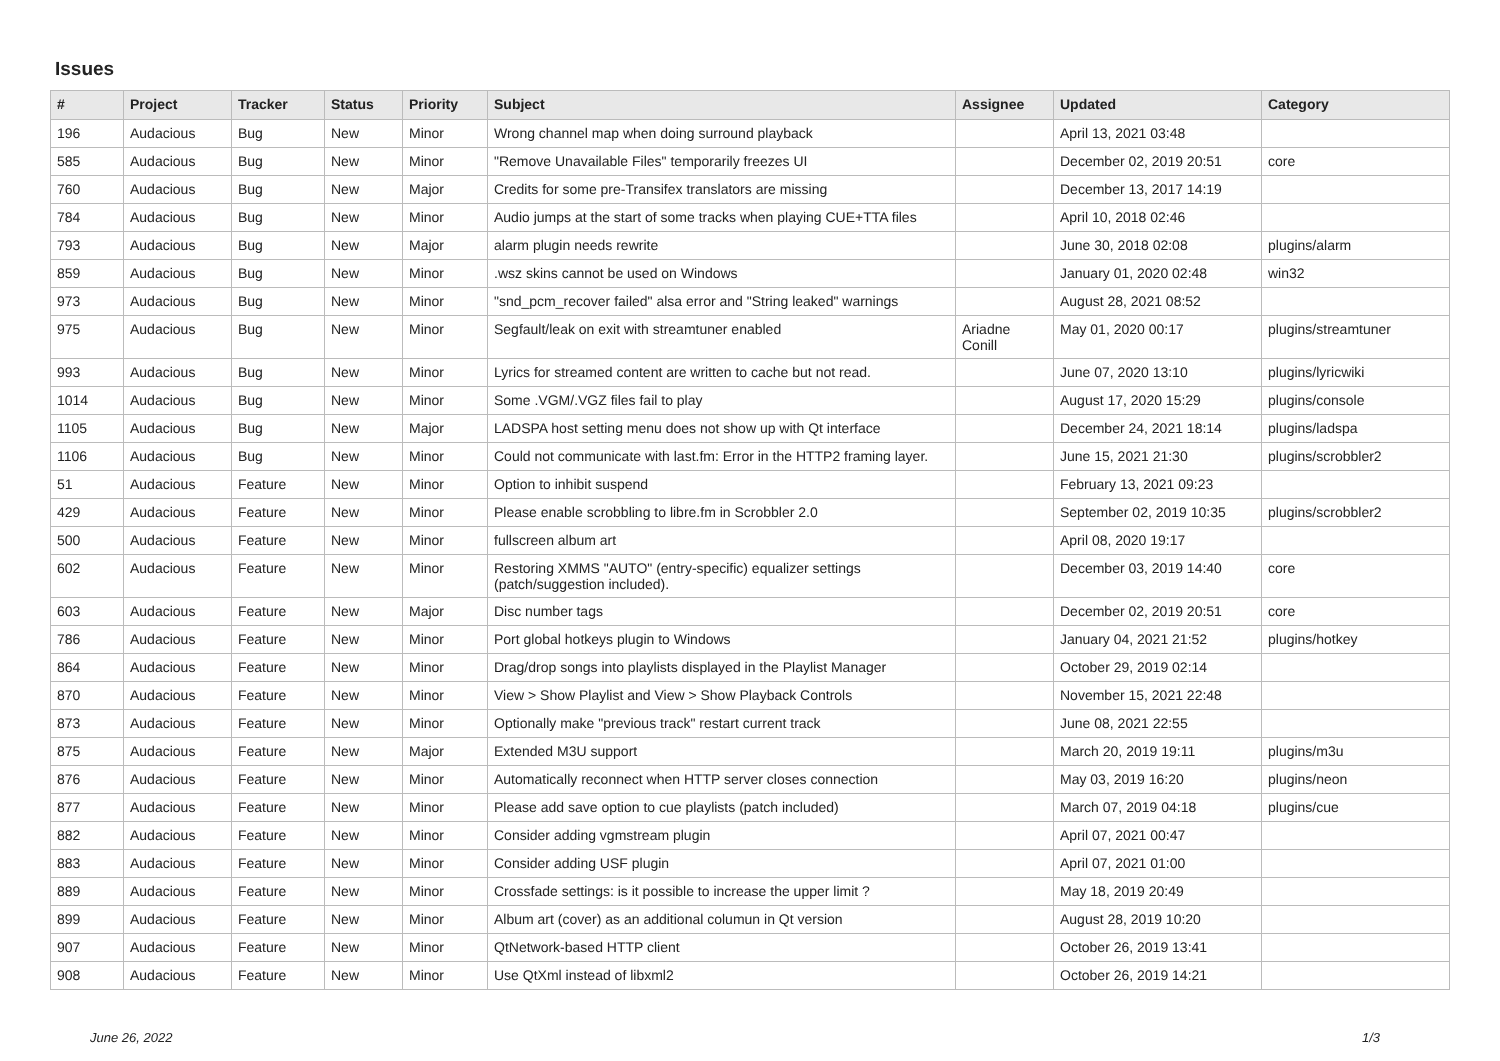Issues
| # | Project | Tracker | Status | Priority | Subject | Assignee | Updated | Category |
| --- | --- | --- | --- | --- | --- | --- | --- | --- |
| 196 | Audacious | Bug | New | Minor | Wrong channel map when doing surround playback | | April 13, 2021 03:48 | |
| 585 | Audacious | Bug | New | Minor | "Remove Unavailable Files" temporarily freezes UI | | December 02, 2019 20:51 | core |
| 760 | Audacious | Bug | New | Major | Credits for some pre-Transifex translators are missing | | December 13, 2017 14:19 | |
| 784 | Audacious | Bug | New | Minor | Audio jumps at the start of some tracks when playing CUE+TTA files | | April 10, 2018 02:46 | |
| 793 | Audacious | Bug | New | Major | alarm plugin needs rewrite | | June 30, 2018 02:08 | plugins/alarm |
| 859 | Audacious | Bug | New | Minor | .wsz skins cannot be used on Windows | | January 01, 2020 02:48 | win32 |
| 973 | Audacious | Bug | New | Minor | "snd_pcm_recover failed" alsa error and "String leaked" warnings | | August 28, 2021 08:52 | |
| 975 | Audacious | Bug | New | Minor | Segfault/leak on exit with streamtuner enabled | Ariadne Conill | May 01, 2020 00:17 | plugins/streamtuner |
| 993 | Audacious | Bug | New | Minor | Lyrics for streamed content are written to cache but not read. | | June 07, 2020 13:10 | plugins/lyricwiki |
| 1014 | Audacious | Bug | New | Minor | Some .VGM/.VGZ files fail to play | | August 17, 2020 15:29 | plugins/console |
| 1105 | Audacious | Bug | New | Major | LADSPA host setting menu does not show up with Qt interface | | December 24, 2021 18:14 | plugins/ladspa |
| 1106 | Audacious | Bug | New | Minor | Could not communicate with last.fm: Error in the HTTP2 framing layer. | | June 15, 2021 21:30 | plugins/scrobbler2 |
| 51 | Audacious | Feature | New | Minor | Option to inhibit suspend | | February 13, 2021 09:23 | |
| 429 | Audacious | Feature | New | Minor | Please enable scrobbling to libre.fm in Scrobbler 2.0 | | September 02, 2019 10:35 | plugins/scrobbler2 |
| 500 | Audacious | Feature | New | Minor | fullscreen album art | | April 08, 2020 19:17 | |
| 602 | Audacious | Feature | New | Minor | Restoring XMMS "AUTO" (entry-specific) equalizer settings (patch/suggestion included). | | December 03, 2019 14:40 | core |
| 603 | Audacious | Feature | New | Major | Disc number tags | | December 02, 2019 20:51 | core |
| 786 | Audacious | Feature | New | Minor | Port global hotkeys plugin to Windows | | January 04, 2021 21:52 | plugins/hotkey |
| 864 | Audacious | Feature | New | Minor | Drag/drop songs into playlists displayed in the Playlist Manager | | October 29, 2019 02:14 | |
| 870 | Audacious | Feature | New | Minor | View > Show Playlist and View > Show Playback Controls | | November 15, 2021 22:48 | |
| 873 | Audacious | Feature | New | Minor | Optionally make "previous track" restart current track | | June 08, 2021 22:55 | |
| 875 | Audacious | Feature | New | Major | Extended M3U support | | March 20, 2019 19:11 | plugins/m3u |
| 876 | Audacious | Feature | New | Minor | Automatically reconnect when HTTP server closes connection | | May 03, 2019 16:20 | plugins/neon |
| 877 | Audacious | Feature | New | Minor | Please add save option to cue playlists (patch included) | | March 07, 2019 04:18 | plugins/cue |
| 882 | Audacious | Feature | New | Minor | Consider adding vgmstream plugin | | April 07, 2021 00:47 | |
| 883 | Audacious | Feature | New | Minor | Consider adding USF plugin | | April 07, 2021 01:00 | |
| 889 | Audacious | Feature | New | Minor | Crossfade settings: is it possible to increase the upper limit ? | | May 18, 2019 20:49 | |
| 899 | Audacious | Feature | New | Minor | Album art (cover) as an additional columun in Qt version | | August 28, 2019 10:20 | |
| 907 | Audacious | Feature | New | Minor | QtNetwork-based HTTP client | | October 26, 2019 13:41 | |
| 908 | Audacious | Feature | New | Minor | Use QtXml instead of libxml2 | | October 26, 2019 14:21 | |
June 26, 2022 1/3